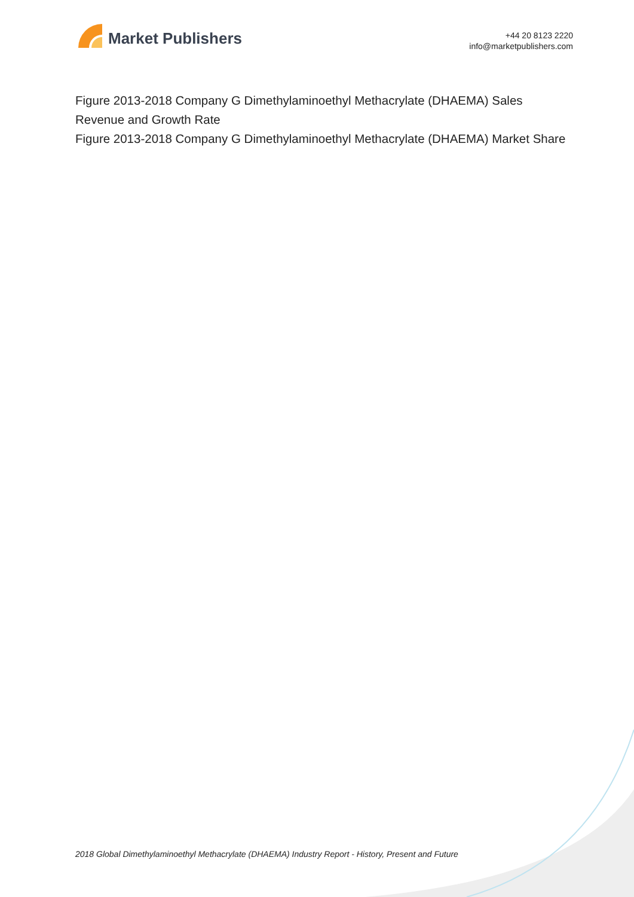Market Publishers
+44 20 8123 2220
info@marketpublishers.com
Figure 2013-2018 Company G Dimethylaminoethyl Methacrylate (DHAEMA) Sales Revenue and Growth Rate
Figure 2013-2018 Company G Dimethylaminoethyl Methacrylate (DHAEMA) Market Share
2018 Global Dimethylaminoethyl Methacrylate (DHAEMA) Industry Report - History, Present and Future